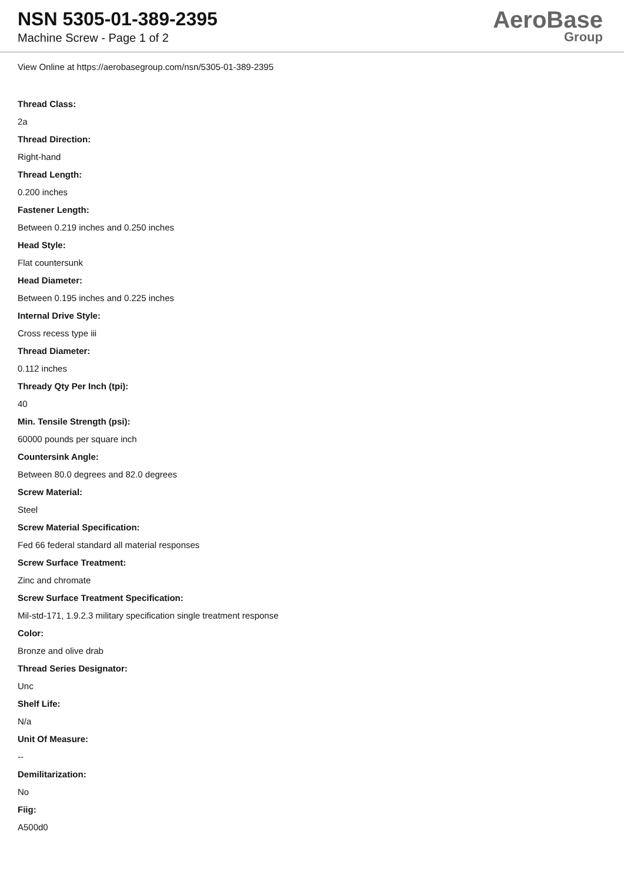NSN 5305-01-389-2395
Machine Screw - Page 1 of 2
AeroBase
Group
View Online at https://aerobasegroup.com/nsn/5305-01-389-2395
Thread Class:
2a
Thread Direction:
Right-hand
Thread Length:
0.200 inches
Fastener Length:
Between 0.219 inches and 0.250 inches
Head Style:
Flat countersunk
Head Diameter:
Between 0.195 inches and 0.225 inches
Internal Drive Style:
Cross recess type iii
Thread Diameter:
0.112 inches
Thready Qty Per Inch (tpi):
40
Min. Tensile Strength (psi):
60000 pounds per square inch
Countersink Angle:
Between 80.0 degrees and 82.0 degrees
Screw Material:
Steel
Screw Material Specification:
Fed 66 federal standard all material responses
Screw Surface Treatment:
Zinc and chromate
Screw Surface Treatment Specification:
Mil-std-171, 1.9.2.3 military specification single treatment response
Color:
Bronze and olive drab
Thread Series Designator:
Unc
Shelf Life:
N/a
Unit Of Measure:
--
Demilitarization:
No
Fiig:
A500d0